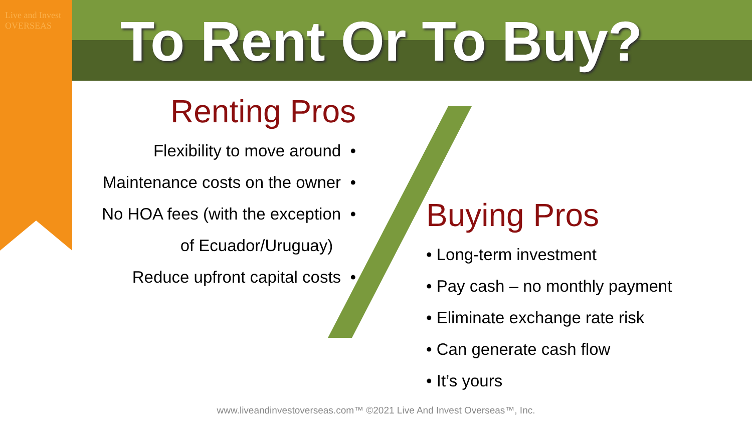Live and Invest OVERSEAS
To Rent Or To Buy?
Renting Pros
Flexibility to move around •
Maintenance costs on the owner •
No HOA fees (with the exception •
of Ecuador/Uruguay)
Reduce upfront capital costs •
Buying Pros
• Long-term investment
• Pay cash – no monthly payment
• Eliminate exchange rate risk
• Can generate cash flow
• It’s yours
www.liveandinvestoverseas.com™ ©2021 Live And Invest Overseas™, Inc.